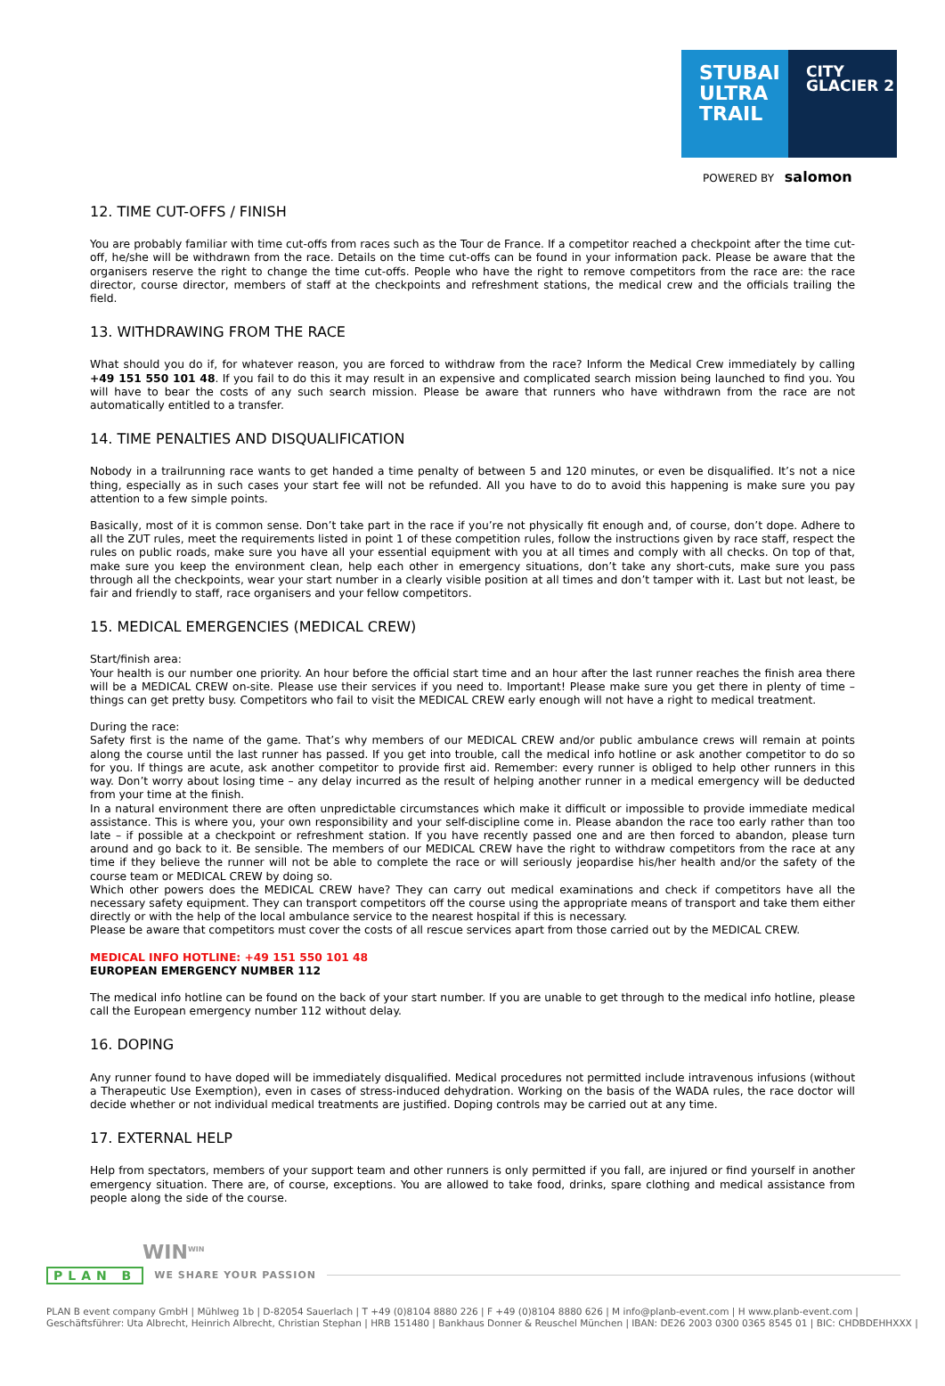STUBAI
ULTRA
TRAIL
CITY
GLACIER 2
POWERED BY salomon
12. TIME CUT-OFFS / FINISH
You are probably familiar with time cut-offs from races such as the Tour de France. If a competitor reached a checkpoint after the time cut-off, he/she will be withdrawn from the race. Details on the time cut-offs can be found in your information pack. Please be aware that the organisers reserve the right to change the time cut-offs. People who have the right to remove competitors from the race are: the race director, course director, members of staff at the checkpoints and refreshment stations, the medical crew and the officials trailing the field.
13. WITHDRAWING FROM THE RACE
What should you do if, for whatever reason, you are forced to withdraw from the race? Inform the Medical Crew immediately by calling +49 151 550 101 48. If you fail to do this it may result in an expensive and complicated search mission being launched to find you. You will have to bear the costs of any such search mission. Please be aware that runners who have withdrawn from the race are not automatically entitled to a transfer.
14. TIME PENALTIES AND DISQUALIFICATION
Nobody in a trailrunning race wants to get handed a time penalty of between 5 and 120 minutes, or even be disqualified. It’s not a nice thing, especially as in such cases your start fee will not be refunded. All you have to do to avoid this happening is make sure you pay attention to a few simple points.
Basically, most of it is common sense. Don’t take part in the race if you’re not physically fit enough and, of course, don’t dope. Adhere to all the ZUT rules, meet the requirements listed in point 1 of these competition rules, follow the instructions given by race staff, respect the rules on public roads, make sure you have all your essential equipment with you at all times and comply with all checks. On top of that, make sure you keep the environment clean, help each other in emergency situations, don’t take any short-cuts, make sure you pass through all the checkpoints, wear your start number in a clearly visible position at all times and don’t tamper with it. Last but not least, be fair and friendly to staff, race organisers and your fellow competitors.
15. MEDICAL EMERGENCIES (MEDICAL CREW)
Start/finish area:
Your health is our number one priority. An hour before the official start time and an hour after the last runner reaches the finish area there will be a MEDICAL CREW on-site. Please use their services if you need to. Important! Please make sure you get there in plenty of time – things can get pretty busy. Competitors who fail to visit the MEDICAL CREW early enough will not have a right to medical treatment.
During the race:
Safety first is the name of the game. That’s why members of our MEDICAL CREW and/or public ambulance crews will remain at points along the course until the last runner has passed. If you get into trouble, call the medical info hotline or ask another competitor to do so for you. If things are acute, ask another competitor to provide first aid. Remember: every runner is obliged to help other runners in this way. Don’t worry about losing time – any delay incurred as the result of helping another runner in a medical emergency will be deducted from your time at the finish.
In a natural environment there are often unpredictable circumstances which make it difficult or impossible to provide immediate medical assistance. This is where you, your own responsibility and your self-discipline come in. Please abandon the race too early rather than too late – if possible at a checkpoint or refreshment station. If you have recently passed one and are then forced to abandon, please turn around and go back to it. Be sensible. The members of our MEDICAL CREW have the right to withdraw competitors from the race at any time if they believe the runner will not be able to complete the race or will seriously jeopardise his/her health and/or the safety of the course team or MEDICAL CREW by doing so.
Which other powers does the MEDICAL CREW have? They can carry out medical examinations and check if competitors have all the necessary safety equipment. They can transport competitors off the course using the appropriate means of transport and take them either directly or with the help of the local ambulance service to the nearest hospital if this is necessary.
Please be aware that competitors must cover the costs of all rescue services apart from those carried out by the MEDICAL CREW.
MEDICAL INFO HOTLINE: +49 151 550 101 48
EUROPEAN EMERGENCY NUMBER 112
The medical info hotline can be found on the back of your start number. If you are unable to get through to the medical info hotline, please call the European emergency number 112 without delay.
16. DOPING
Any runner found to have doped will be immediately disqualified. Medical procedures not permitted include intravenous infusions (without a Therapeutic Use Exemption), even in cases of stress-induced dehydration. Working on the basis of the WADA rules, the race doctor will decide whether or not individual medical treatments are justified. Doping controls may be carried out at any time.
17. EXTERNAL HELP
Help from spectators, members of your support team and other runners is only permitted if you fall, are injured or find yourself in another emergency situation. There are, of course, exceptions. You are allowed to take food, drinks, spare clothing and medical assistance from people along the side of the course.
WIN<sup>WIN</sup>
PLAN B WE SHARE YOUR PASSION
PLAN B event company GmbH | Mühlweg 1b | D-82054 Sauerlach | T +49 (0)8104 8880 226 | F +49 (0)8104 8880 626 | M info@planb-event.com | H www.planb-event.com |
Geschäftsführer: Uta Albrecht, Heinrich Albrecht, Christian Stephan | HRB 151480 | Bankhaus Donner & Reuschel München | IBAN: DE26 2003 0300 0365 8545 01 | BIC: CHDBDEHHXXX |